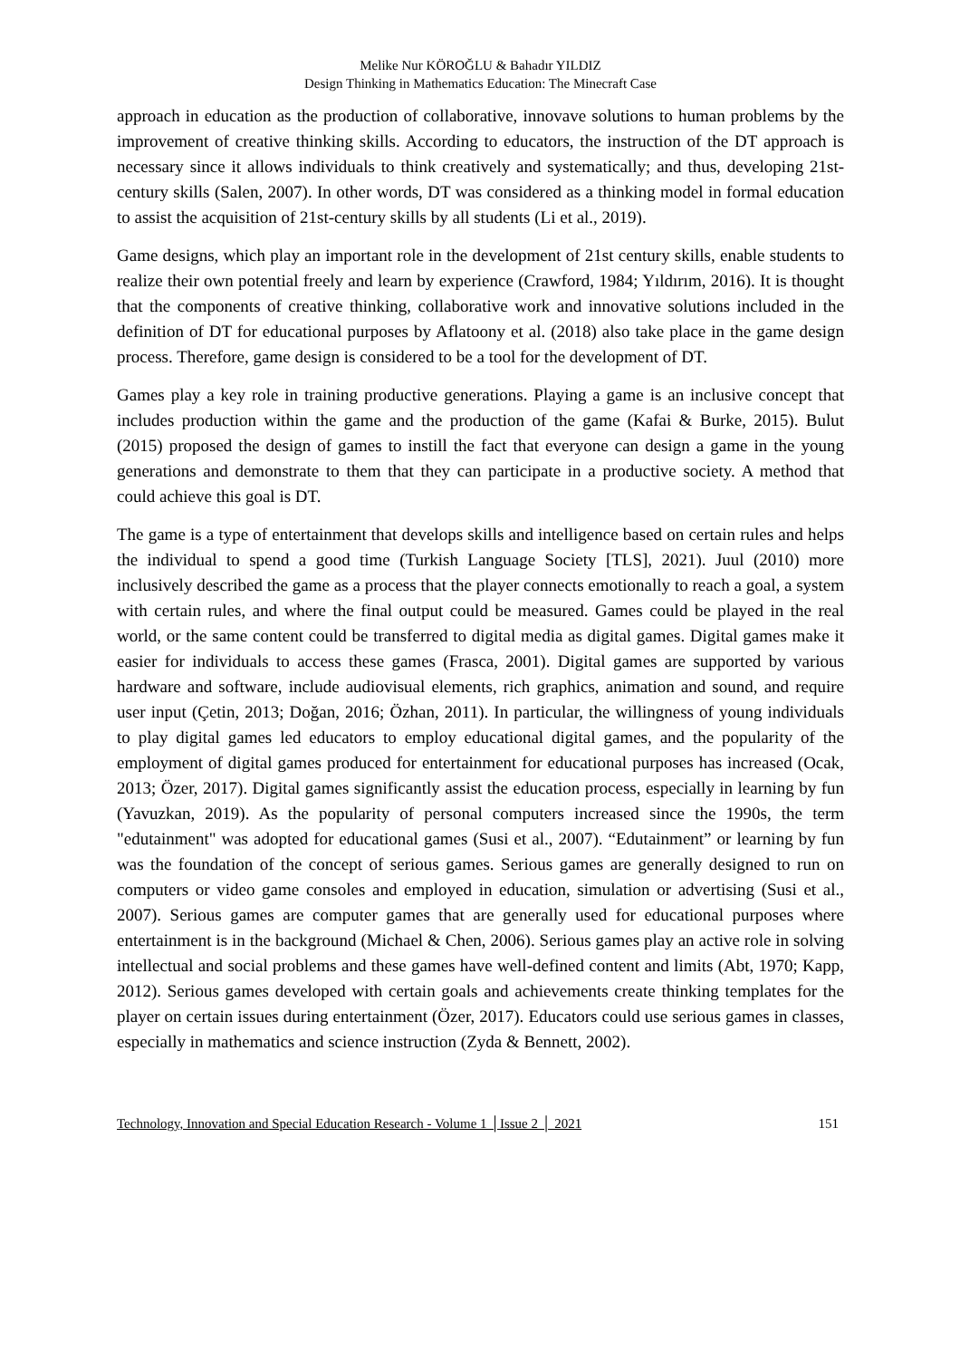Melike Nur KÖROĞLU & Bahadır YILDIZ
Design Thinking in Mathematics Education: The Minecraft Case
approach in education as the production of collaborative, innovave solutions to human problems by the improvement of creative thinking skills. According to educators, the instruction of the DT approach is necessary since it allows individuals to think creatively and systematically; and thus, developing 21st-century skills (Salen, 2007). In other words, DT was considered as a thinking model in formal education to assist the acquisition of 21st-century skills by all students (Li et al., 2019).
Game designs, which play an important role in the development of 21st century skills, enable students to realize their own potential freely and learn by experience (Crawford, 1984; Yıldırım, 2016). It is thought that the components of creative thinking, collaborative work and innovative solutions included in the definition of DT for educational purposes by Aflatoony et al. (2018) also take place in the game design process. Therefore, game design is considered to be a tool for the development of DT.
Games play a key role in training productive generations. Playing a game is an inclusive concept that includes production within the game and the production of the game (Kafai & Burke, 2015). Bulut (2015) proposed the design of games to instill the fact that everyone can design a game in the young generations and demonstrate to them that they can participate in a productive society. A method that could achieve this goal is DT.
The game is a type of entertainment that develops skills and intelligence based on certain rules and helps the individual to spend a good time (Turkish Language Society [TLS], 2021). Juul (2010) more inclusively described the game as a process that the player connects emotionally to reach a goal, a system with certain rules, and where the final output could be measured. Games could be played in the real world, or the same content could be transferred to digital media as digital games. Digital games make it easier for individuals to access these games (Frasca, 2001). Digital games are supported by various hardware and software, include audiovisual elements, rich graphics, animation and sound, and require user input (Çetin, 2013; Doğan, 2016; Özhan, 2011). In particular, the willingness of young individuals to play digital games led educators to employ educational digital games, and the popularity of the employment of digital games produced for entertainment for educational purposes has increased (Ocak, 2013; Özer, 2017). Digital games significantly assist the education process, especially in learning by fun (Yavuzkan, 2019). As the popularity of personal computers increased since the 1990s, the term "edutainment" was adopted for educational games (Susi et al., 2007). “Edutainment” or learning by fun was the foundation of the concept of serious games. Serious games are generally designed to run on computers or video game consoles and employed in education, simulation or advertising (Susi et al., 2007). Serious games are computer games that are generally used for educational purposes where entertainment is in the background (Michael & Chen, 2006). Serious games play an active role in solving intellectual and social problems and these games have well-defined content and limits (Abt, 1970; Kapp, 2012). Serious games developed with certain goals and achievements create thinking templates for the player on certain issues during entertainment (Özer, 2017). Educators could use serious games in classes, especially in mathematics and science instruction (Zyda & Bennett, 2002).
Technology, Innovation and Special Education Research - Volume 1 │Issue 2 │ 2021 151